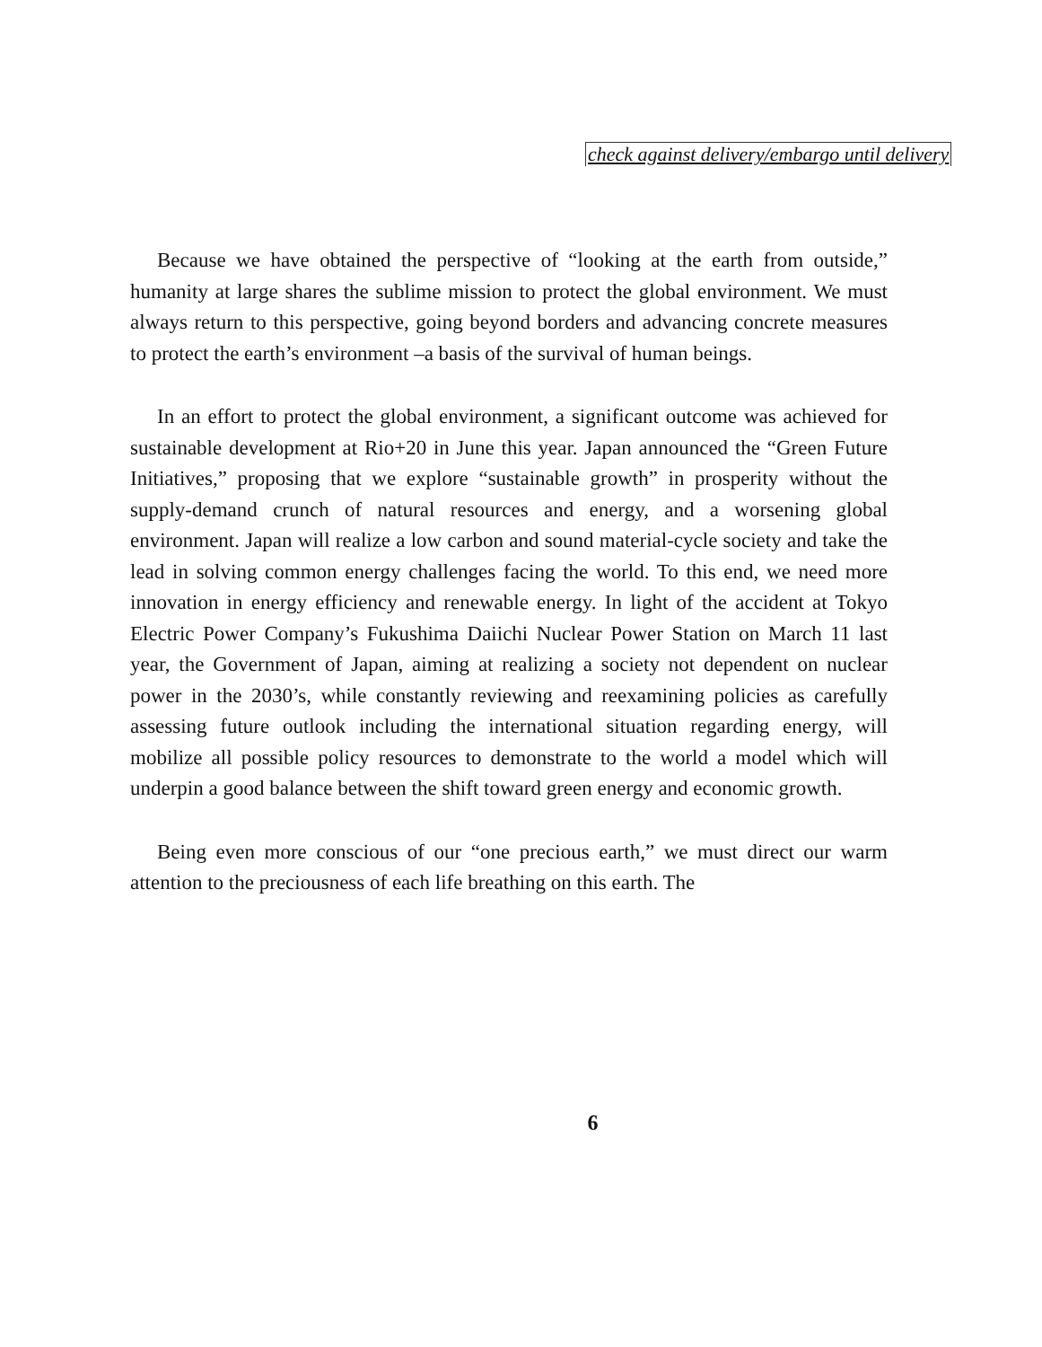check against delivery/embargo until delivery
Because we have obtained the perspective of “looking at the earth from outside,” humanity at large shares the sublime mission to protect the global environment. We must always return to this perspective, going beyond borders and advancing concrete measures to protect the earth’s environment –a basis of the survival of human beings.
In an effort to protect the global environment, a significant outcome was achieved for sustainable development at Rio+20 in June this year. Japan announced the “Green Future Initiatives,” proposing that we explore “sustainable growth” in prosperity without the supply-demand crunch of natural resources and energy, and a worsening global environment. Japan will realize a low carbon and sound material-cycle society and take the lead in solving common energy challenges facing the world. To this end, we need more innovation in energy efficiency and renewable energy. In light of the accident at Tokyo Electric Power Company’s Fukushima Daiichi Nuclear Power Station on March 11 last year, the Government of Japan, aiming at realizing a society not dependent on nuclear power in the 2030’s, while constantly reviewing and reexamining policies as carefully assessing future outlook including the international situation regarding energy, will mobilize all possible policy resources to demonstrate to the world a model which will underpin a good balance between the shift toward green energy and economic growth.
Being even more conscious of our “one precious earth,” we must direct our warm attention to the preciousness of each life breathing on this earth. The
6